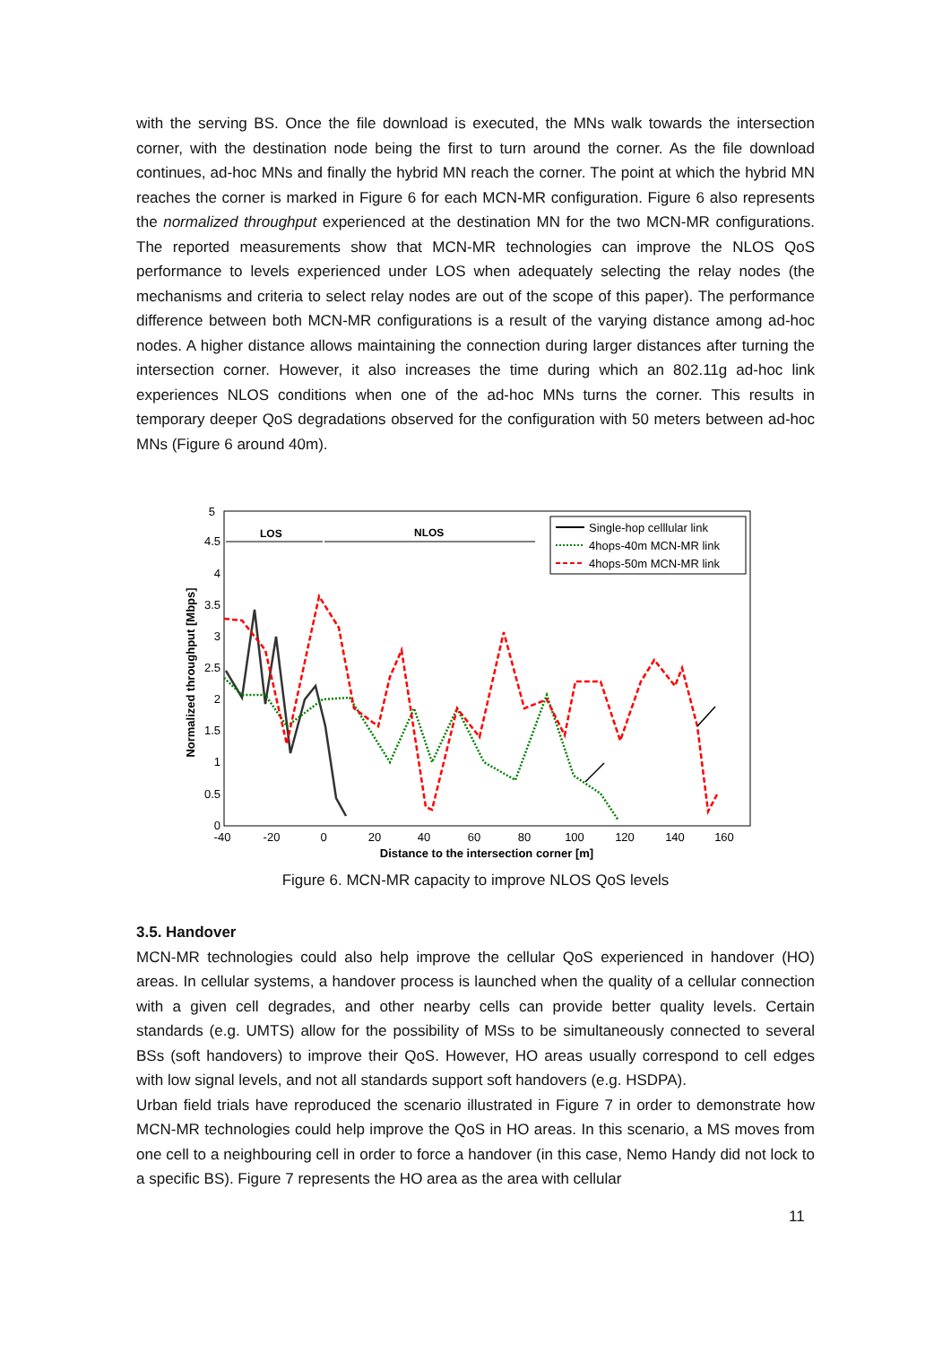with the serving BS. Once the file download is executed, the MNs walk towards the intersection corner, with the destination node being the first to turn around the corner. As the file download continues, ad-hoc MNs and finally the hybrid MN reach the corner. The point at which the hybrid MN reaches the corner is marked in Figure 6 for each MCN-MR configuration. Figure 6 also represents the normalized throughput experienced at the destination MN for the two MCN-MR configurations. The reported measurements show that MCN-MR technologies can improve the NLOS QoS performance to levels experienced under LOS when adequately selecting the relay nodes (the mechanisms and criteria to select relay nodes are out of the scope of this paper). The performance difference between both MCN-MR configurations is a result of the varying distance among ad-hoc nodes. A higher distance allows maintaining the connection during larger distances after turning the intersection corner. However, it also increases the time during which an 802.11g ad-hoc link experiences NLOS conditions when one of the ad-hoc MNs turns the corner. This results in temporary deeper QoS degradations observed for the configuration with 50 meters between ad-hoc MNs (Figure 6 around 40m).
5
4.5
4
3.5
3
2.5
2
1.5
1
0.5
0
-40
-20
0
20
40
60
80
100
120
140
160
Distance to the intersection corner [m]
Normalized throughput [Mbps]
LOS
NLOS
Single-hop celllular link
4hops-40m MCN-MR link
4hops-50m MCN-MR link
Figure 6. MCN-MR capacity to improve NLOS QoS levels
3.5. Handover
MCN-MR technologies could also help improve the cellular QoS experienced in handover (HO) areas. In cellular systems, a handover process is launched when the quality of a cellular connection with a given cell degrades, and other nearby cells can provide better quality levels. Certain standards (e.g. UMTS) allow for the possibility of MSs to be simultaneously connected to several BSs (soft handovers) to improve their QoS. However, HO areas usually correspond to cell edges with low signal levels, and not all standards support soft handovers (e.g. HSDPA).
Urban field trials have reproduced the scenario illustrated in Figure 7 in order to demonstrate how MCN-MR technologies could help improve the QoS in HO areas. In this scenario, a MS moves from one cell to a neighbouring cell in order to force a handover (in this case, Nemo Handy did not lock to a specific BS). Figure 7 represents the HO area as the area with cellular
11